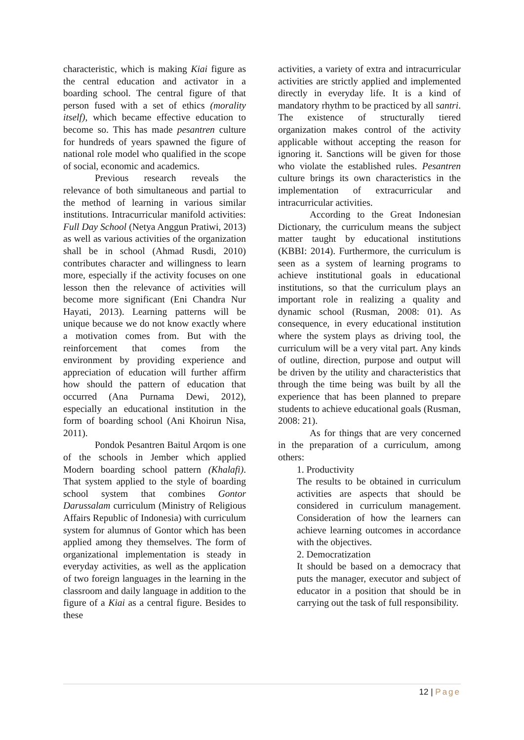characteristic, which is making Kiai figure as the central education and activator in a boarding school. The central figure of that person fused with a set of ethics (morality itself), which became effective education to become so. This has made pesantren culture for hundreds of years spawned the figure of national role model who qualified in the scope of social, economic and academics.
Previous research reveals the relevance of both simultaneous and partial to the method of learning in various similar institutions. Intracurricular manifold activities: Full Day School (Netya Anggun Pratiwi, 2013) as well as various activities of the organization shall be in school (Ahmad Rusdi, 2010) contributes character and willingness to learn more, especially if the activity focuses on one lesson then the relevance of activities will become more significant (Eni Chandra Nur Hayati, 2013). Learning patterns will be unique because we do not know exactly where a motivation comes from. But with the reinforcement that comes from the environment by providing experience and appreciation of education will further affirm how should the pattern of education that occurred (Ana Purnama Dewi, 2012), especially an educational institution in the form of boarding school (Ani Khoirun Nisa, 2011).
Pondok Pesantren Baitul Arqom is one of the schools in Jember which applied Modern boarding school pattern (Khalafi). That system applied to the style of boarding school system that combines Gontor Darussalam curriculum (Ministry of Religious Affairs Republic of Indonesia) with curriculum system for alumnus of Gontor which has been applied among they themselves. The form of organizational implementation is steady in everyday activities, as well as the application of two foreign languages in the learning in the classroom and daily language in addition to the figure of a Kiai as a central figure. Besides to these
activities, a variety of extra and intracurricular activities are strictly applied and implemented directly in everyday life. It is a kind of mandatory rhythm to be practiced by all santri. The existence of structurally tiered organization makes control of the activity applicable without accepting the reason for ignoring it. Sanctions will be given for those who violate the established rules. Pesantren culture brings its own characteristics in the implementation of extracurricular and intracurricular activities.
According to the Great Indonesian Dictionary, the curriculum means the subject matter taught by educational institutions (KBBI: 2014). Furthermore, the curriculum is seen as a system of learning programs to achieve institutional goals in educational institutions, so that the curriculum plays an important role in realizing a quality and dynamic school (Rusman, 2008: 01). As consequence, in every educational institution where the system plays as driving tool, the curriculum will be a very vital part. Any kinds of outline, direction, purpose and output will be driven by the utility and characteristics that through the time being was built by all the experience that has been planned to prepare students to achieve educational goals (Rusman, 2008: 21).
As for things that are very concerned in the preparation of a curriculum, among others:
1. Productivity
The results to be obtained in curriculum activities are aspects that should be considered in curriculum management. Consideration of how the learners can achieve learning outcomes in accordance with the objectives.
2. Democratization
It should be based on a democracy that puts the manager, executor and subject of educator in a position that should be in carrying out the task of full responsibility.
12 | Page